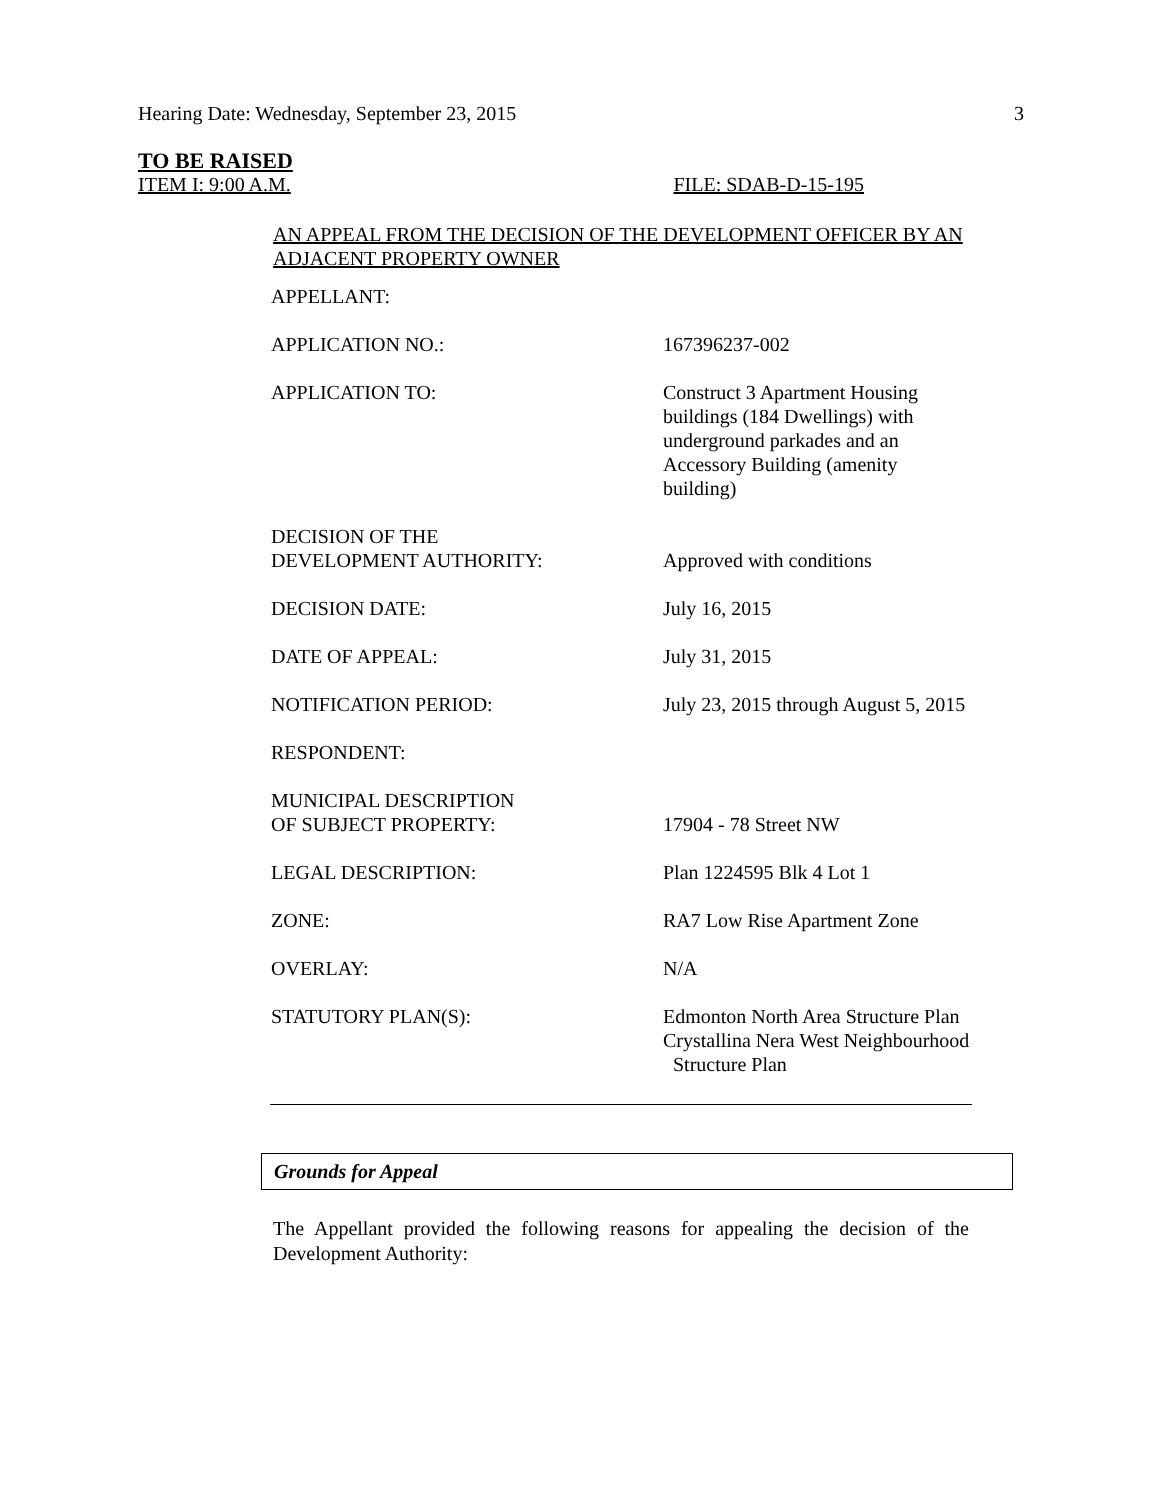Hearing Date: Wednesday, September 23, 2015 3
TO BE RAISED
ITEM I: 9:00 A.M. FILE: SDAB-D-15-195
AN APPEAL FROM THE DECISION OF THE DEVELOPMENT OFFICER BY AN ADJACENT PROPERTY OWNER
| APPELLANT: | |
| APPLICATION NO.: | 167396237-002 |
| APPLICATION TO: | Construct 3 Apartment Housing buildings (184 Dwellings) with underground parkades and an Accessory Building (amenity building) |
| DECISION OF THE DEVELOPMENT AUTHORITY: | Approved with conditions |
| DECISION DATE: | July 16, 2015 |
| DATE OF APPEAL: | July 31, 2015 |
| NOTIFICATION PERIOD: | July 23, 2015 through August 5, 2015 |
| RESPONDENT: | |
| MUNICIPAL DESCRIPTION OF SUBJECT PROPERTY: | 17904 - 78 Street NW |
| LEGAL DESCRIPTION: | Plan 1224595 Blk 4 Lot 1 |
| ZONE: | RA7 Low Rise Apartment Zone |
| OVERLAY: | N/A |
| STATUTORY PLAN(S): | Edmonton North Area Structure Plan Crystallina Nera West Neighbourhood Structure Plan |
Grounds for Appeal
The Appellant provided the following reasons for appealing the decision of the Development Authority: